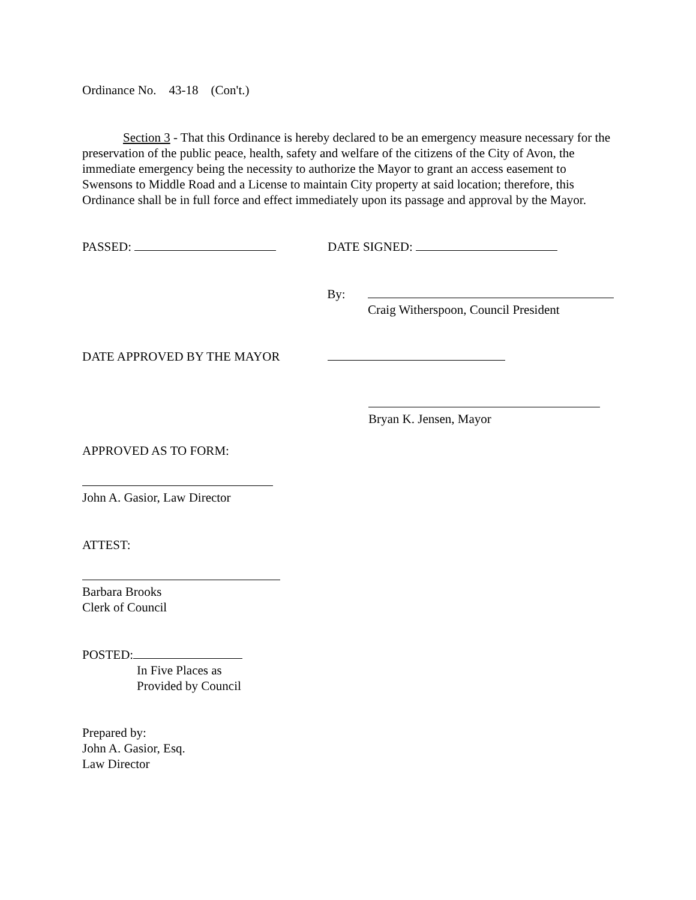Ordinance No. 43-18 (Con't.)
Section 3 - That this Ordinance is hereby declared to be an emergency measure necessary for the preservation of the public peace, health, safety and welfare of the citizens of the City of Avon, the immediate emergency being the necessity to authorize the Mayor to grant an access easement to Swensons to Middle Road and a License to maintain City property at said location; therefore, this Ordinance shall be in full force and effect immediately upon its passage and approval by the Mayor.
PASSED: DATE SIGNED:
By:
Craig Witherspoon, Council President
DATE APPROVED BY THE MAYOR
Bryan K. Jensen, Mayor
APPROVED AS TO FORM:
John A. Gasior, Law Director
ATTEST:
Barbara Brooks
Clerk of Council
POSTED:
In Five Places as
Provided by Council
Prepared by:
John A. Gasior, Esq.
Law Director